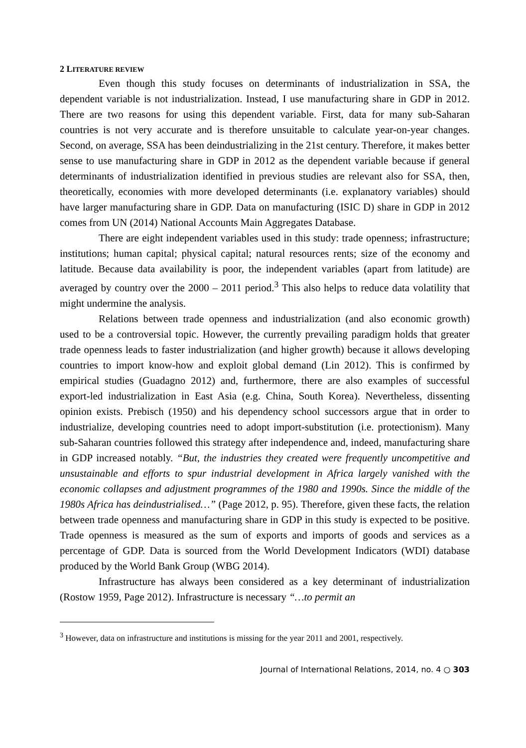2 LITERATURE REVIEW
Even though this study focuses on determinants of industrialization in SSA, the dependent variable is not industrialization. Instead, I use manufacturing share in GDP in 2012. There are two reasons for using this dependent variable. First, data for many sub-Saharan countries is not very accurate and is therefore unsuitable to calculate year-on-year changes. Second, on average, SSA has been deindustrializing in the 21st century. Therefore, it makes better sense to use manufacturing share in GDP in 2012 as the dependent variable because if general determinants of industrialization identified in previous studies are relevant also for SSA, then, theoretically, economies with more developed determinants (i.e. explanatory variables) should have larger manufacturing share in GDP. Data on manufacturing (ISIC D) share in GDP in 2012 comes from UN (2014) National Accounts Main Aggregates Database.
There are eight independent variables used in this study: trade openness; infrastructure; institutions; human capital; physical capital; natural resources rents; size of the economy and latitude. Because data availability is poor, the independent variables (apart from latitude) are averaged by country over the 2000 – 2011 period.<sup>3</sup> This also helps to reduce data volatility that might undermine the analysis.
Relations between trade openness and industrialization (and also economic growth) used to be a controversial topic. However, the currently prevailing paradigm holds that greater trade openness leads to faster industrialization (and higher growth) because it allows developing countries to import know-how and exploit global demand (Lin 2012). This is confirmed by empirical studies (Guadagno 2012) and, furthermore, there are also examples of successful export-led industrialization in East Asia (e.g. China, South Korea). Nevertheless, dissenting opinion exists. Prebisch (1950) and his dependency school successors argue that in order to industrialize, developing countries need to adopt import-substitution (i.e. protectionism). Many sub-Saharan countries followed this strategy after independence and, indeed, manufacturing share in GDP increased notably. “But, the industries they created were frequently uncompetitive and unsustainable and efforts to spur industrial development in Africa largely vanished with the economic collapses and adjustment programmes of the 1980 and 1990s. Since the middle of the 1980s Africa has deindustrialised…” (Page 2012, p. 95). Therefore, given these facts, the relation between trade openness and manufacturing share in GDP in this study is expected to be positive. Trade openness is measured as the sum of exports and imports of goods and services as a percentage of GDP. Data is sourced from the World Development Indicators (WDI) database produced by the World Bank Group (WBG 2014).
Infrastructure has always been considered as a key determinant of industrialization (Rostow 1959, Page 2012). Infrastructure is necessary “…to permit an
<sup>3</sup> However, data on infrastructure and institutions is missing for the year 2011 and 2001, respectively.
Journal of International Relations, 2014, no. 4 ○ 303